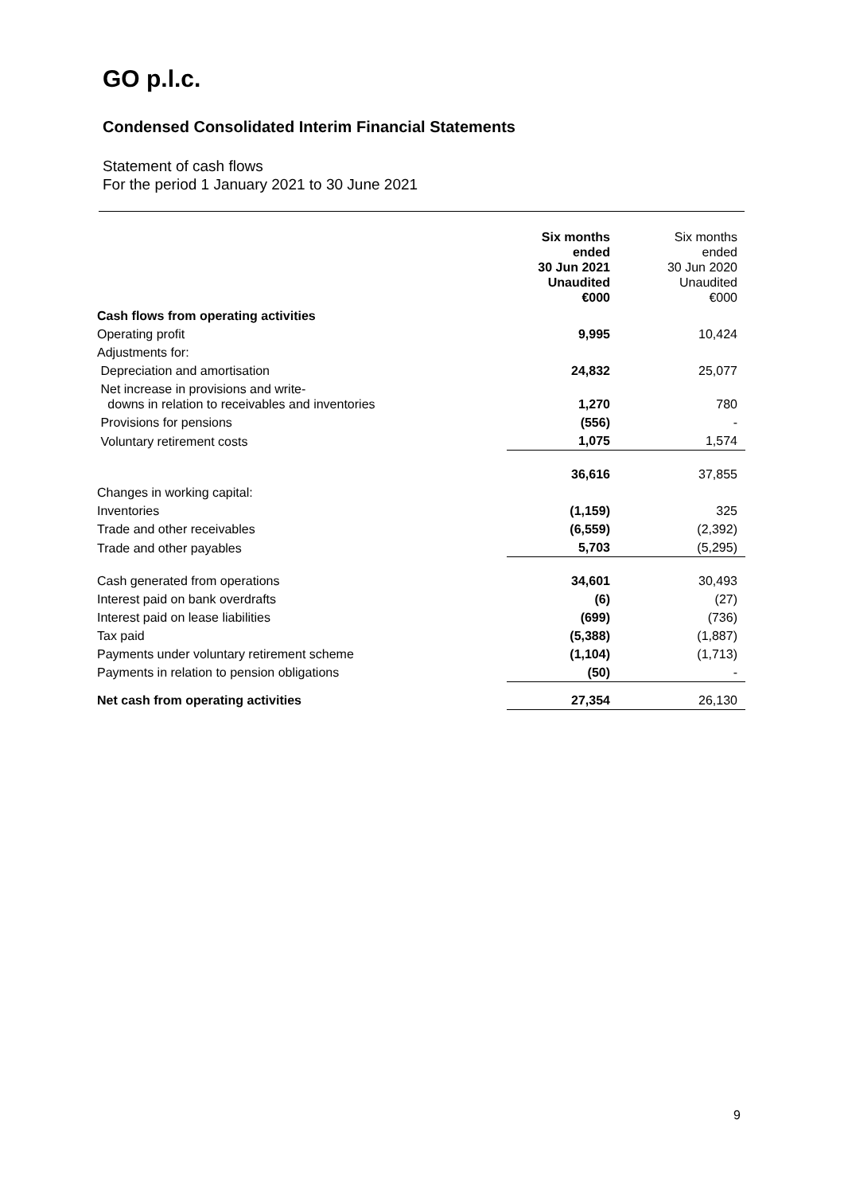GO p.l.c.
Condensed Consolidated Interim Financial Statements
Statement of cash flows
For the period 1 January 2021 to 30 June 2021
| | Six months ended 30 Jun 2021 Unaudited €000 | Six months ended 30 Jun 2020 Unaudited €000 |
| --- | --- | --- |
| Cash flows from operating activities | | |
| Operating profit | 9,995 | 10,424 |
| Adjustments for: | | |
| Depreciation and amortisation | 24,832 | 25,077 |
| Net increase in provisions and write- downs in relation to receivables and inventories | 1,270 | 780 |
| Provisions for pensions | (556) | - |
| Voluntary retirement costs | 1,075 | 1,574 |
| | 36,616 | 37,855 |
| Changes in working capital: | | |
| Inventories | (1,159) | 325 |
| Trade and other receivables | (6,559) | (2,392) |
| Trade and other payables | 5,703 | (5,295) |
| Cash generated from operations | 34,601 | 30,493 |
| Interest paid on bank overdrafts | (6) | (27) |
| Interest paid on lease liabilities | (699) | (736) |
| Tax paid | (5,388) | (1,887) |
| Payments under voluntary retirement scheme | (1,104) | (1,713) |
| Payments in relation to pension obligations | (50) | - |
| Net cash from operating activities | 27,354 | 26,130 |
9